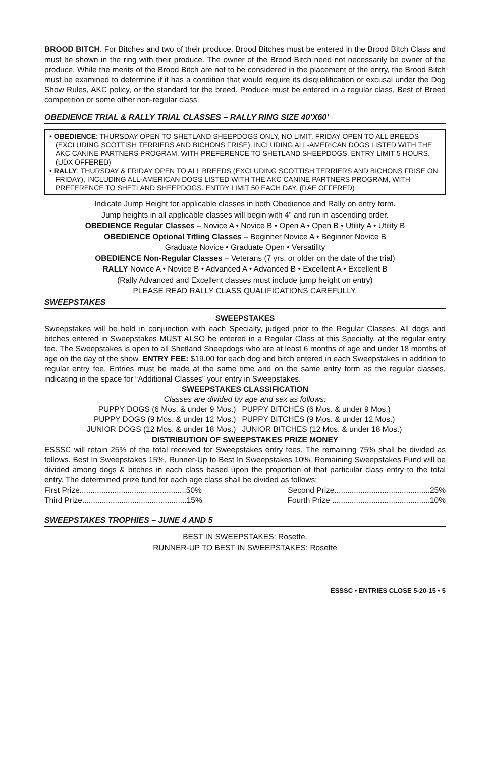BROOD BITCH. For Bitches and two of their produce. Brood Bitches must be entered in the Brood Bitch Class and must be shown in the ring with their produce. The owner of the Brood Bitch need not necessarily be owner of the produce. While the merits of the Brood Bitch are not to be considered in the placement of the entry, the Brood Bitch must be examined to determine if it has a condition that would require its disqualification or excusal under the Dog Show Rules, AKC policy, or the standard for the breed. Produce must be entered in a regular class, Best of Breed competition or some other non-regular class.
OBEDIENCE TRIAL & RALLY TRIAL CLASSES – RALLY RING SIZE 40’X60’
• OBEDIENCE: THURSDAY OPEN TO SHETLAND SHEEPDOGS ONLY, NO LIMIT. FRIDAY OPEN TO ALL BREEDS (EXCLUDING SCOTTISH TERRIERS AND BICHONS FRISE), INCLUDING ALL-AMERICAN DOGS LISTED WITH THE AKC CANINE PARTNERS PROGRAM, WITH PREFERENCE TO SHETLAND SHEEPDOGS. ENTRY LIMIT 5 HOURS. (UDX OFFERED)
• RALLY: THURSDAY & FRIDAY OPEN TO ALL BREEDS (EXCLUDING SCOTTISH TERRIERS AND BICHONS FRISE ON FRIDAY), INCLUDING ALL-AMERICAN DOGS LISTED WITH THE AKC CANINE PARTNERS PROGRAM, WITH PREFERENCE TO SHETLAND SHEEPDOGS. ENTRY LIMIT 50 EACH DAY. (RAE OFFERED)
Indicate Jump Height for applicable classes in both Obedience and Rally on entry form.
Jump heights in all applicable classes will begin with 4” and run in ascending order.
OBEDIENCE Regular Classes – Novice A • Novice B • Open A • Open B • Utility A • Utility B
OBEDIENCE Optional Titling Classes – Beginner Novice A • Beginner Novice B
Graduate Novice • Graduate Open • Versatility
OBEDIENCE Non-Regular Classes – Veterans (7 yrs. or older on the date of the trial)
RALLY Novice A • Novice B • Advanced A • Advanced B • Excellent A • Excellent B
(Rally Advanced and Excellent classes must include jump height on entry)
PLEASE READ RALLY CLASS QUALIFICATIONS CAREFULLY.
SWEEPSTAKES
SWEEPSTAKES
Sweepstakes will be held in conjunction with each Specialty, judged prior to the Regular Classes. All dogs and bitches entered in Sweepstakes MUST ALSO be entered in a Regular Class at this Specialty, at the regular entry fee. The Sweepstakes is open to all Shetland Sheepdogs who are at least 6 months of age and under 18 months of age on the day of the show. ENTRY FEE: $19.00 for each dog and bitch entered in each Sweepstakes in addition to regular entry fee. Entries must be made at the same time and on the same entry form as the regular classes, indicating in the space for “Additional Classes” your entry in Sweepstakes.
SWEEPSTAKES CLASSIFICATION
Classes are divided by age and sex as follows:
| PUPPY DOGS (6 Mos. & under 9 Mos.) | PUPPY BITCHES (6 Mos. & under 9 Mos.) |
| PUPPY DOGS (9 Mos. & under 12 Mos.) | PUPPY BITCHES (9 Mos. & under 12 Mos.) |
| JUNIOR DOGS (12 Mos. & under 18 Mos.) | JUNIOR BITCHES (12 Mos. & under 18 Mos.) |
DISTRIBUTION OF SWEEPSTAKES PRIZE MONEY
ESSSC will retain 25% of the total received for Sweepstakes entry fees. The remaining 75% shall be divided as follows. Best In Sweepstakes 15%, Runner-Up to Best In Sweepstakes 10%. Remaining Sweepstakes Fund will be divided among dogs & bitches in each class based upon the proportion of that particular class entry to the total entry. The determined prize fund for each age class shall be divided as follows:
| First Prize.................................................50% | Second Prize............................................25% |
| Third Prize................................................15% | Fourth Prize .............................................10% |
SWEEPSTAKES TROPHIES – JUNE 4 AND 5
BEST IN SWEEPSTAKES: Rosette.
RUNNER-UP TO BEST IN SWEEPSTAKES: Rosette
ESSSC • ENTRIES CLOSE 5-20-15 • 5